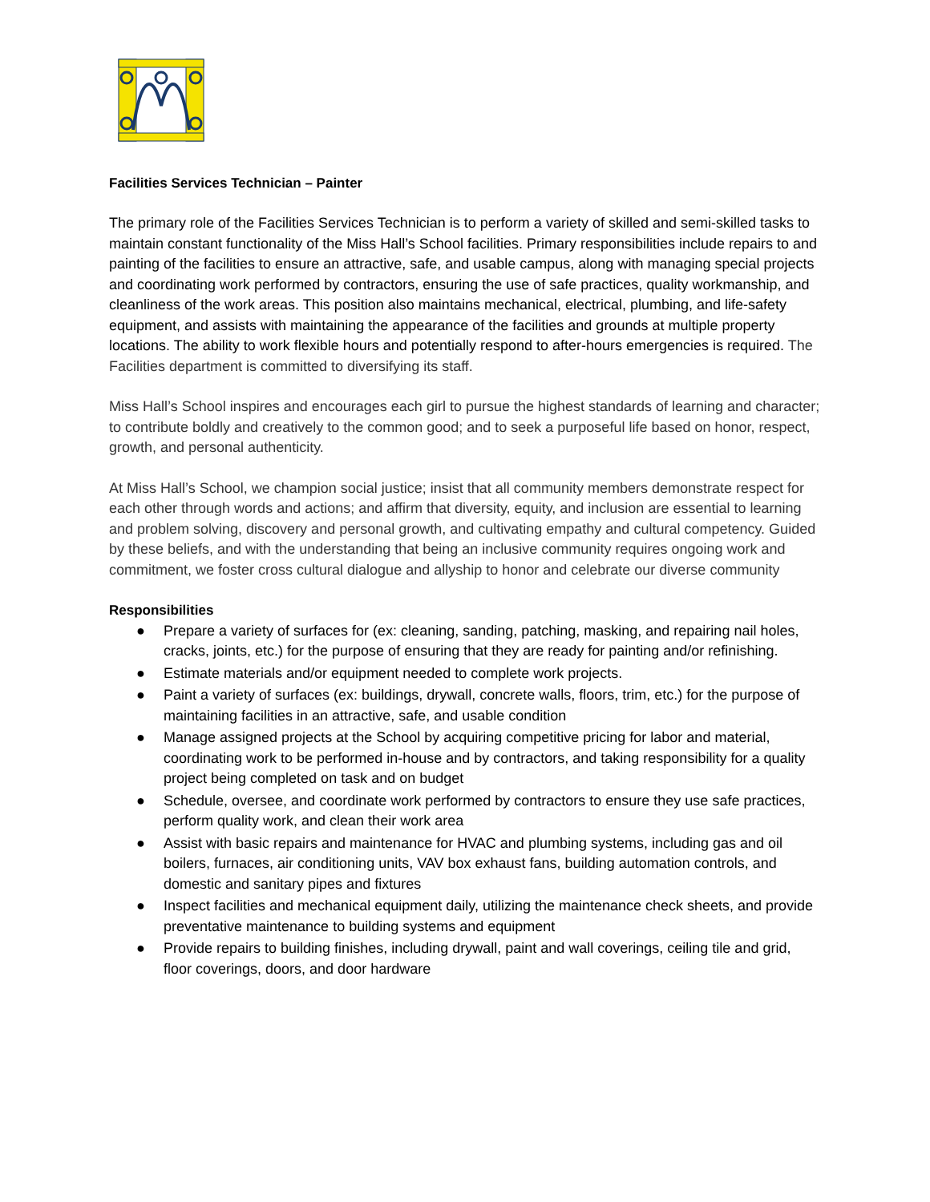Facilities Services Technician – Painter
The primary role of the Facilities Services Technician is to perform a variety of skilled and semi-skilled tasks to maintain constant functionality of the Miss Hall’s School facilities. Primary responsibilities include repairs to and painting of the facilities to ensure an attractive, safe, and usable campus, along with managing special projects and coordinating work performed by contractors, ensuring the use of safe practices, quality workmanship, and cleanliness of the work areas. This position also maintains mechanical, electrical, plumbing, and life-safety equipment, and assists with maintaining the appearance of the facilities and grounds at multiple property locations. The ability to work flexible hours and potentially respond to after-hours emergencies is required. The Facilities department is committed to diversifying its staff.
Miss Hall’s School inspires and encourages each girl to pursue the highest standards of learning and character; to contribute boldly and creatively to the common good; and to seek a purposeful life based on honor, respect, growth, and personal authenticity.
At Miss Hall’s School, we champion social justice; insist that all community members demonstrate respect for each other through words and actions; and affirm that diversity, equity, and inclusion are essential to learning and problem solving, discovery and personal growth, and cultivating empathy and cultural competency. Guided by these beliefs, and with the understanding that being an inclusive community requires ongoing work and commitment, we foster cross cultural dialogue and allyship to honor and celebrate our diverse community
Responsibilities
● Prepare a variety of surfaces for (ex: cleaning, sanding, patching, masking, and repairing nail holes, cracks, joints, etc.) for the purpose of ensuring that they are ready for painting and/or refinishing.
● Estimate materials and/or equipment needed to complete work projects.
● Paint a variety of surfaces (ex: buildings, drywall, concrete walls, floors, trim, etc.) for the purpose of maintaining facilities in an attractive, safe, and usable condition
● Manage assigned projects at the School by acquiring competitive pricing for labor and material, coordinating work to be performed in-house and by contractors, and taking responsibility for a quality project being completed on task and on budget
● Schedule, oversee, and coordinate work performed by contractors to ensure they use safe practices, perform quality work, and clean their work area
● Assist with basic repairs and maintenance for HVAC and plumbing systems, including gas and oil boilers, furnaces, air conditioning units, VAV box exhaust fans, building automation controls, and domestic and sanitary pipes and fixtures
● Inspect facilities and mechanical equipment daily, utilizing the maintenance check sheets, and provide preventative maintenance to building systems and equipment
● Provide repairs to building finishes, including drywall, paint and wall coverings, ceiling tile and grid, floor coverings, doors, and door hardware